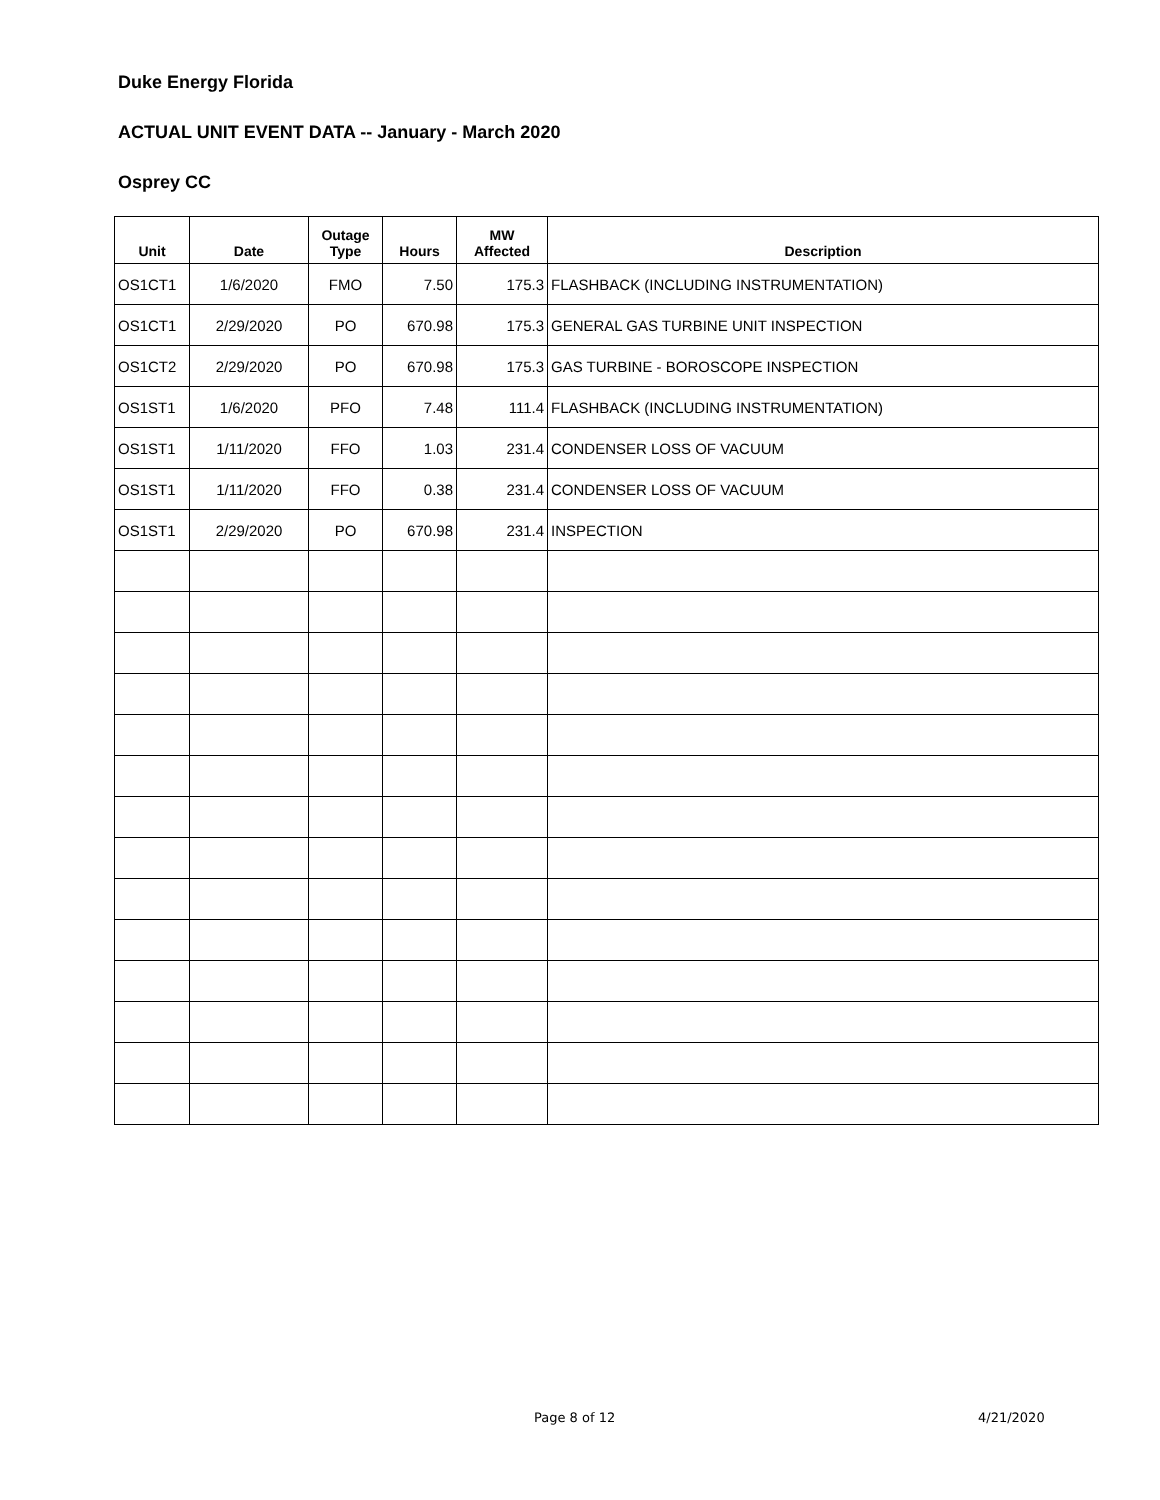Duke Energy Florida
ACTUAL UNIT EVENT DATA -- January - March 2020
Osprey CC
| Unit | Date | Outage Type | Hours | MW Affected | Description |
| --- | --- | --- | --- | --- | --- |
| OS1CT1 | 1/6/2020 | FMO | 7.50 | 175.3 | FLASHBACK (INCLUDING INSTRUMENTATION) |
| OS1CT1 | 2/29/2020 | PO | 670.98 | 175.3 | GENERAL GAS TURBINE UNIT INSPECTION |
| OS1CT2 | 2/29/2020 | PO | 670.98 | 175.3 | GAS TURBINE - BOROSCOPE INSPECTION |
| OS1ST1 | 1/6/2020 | PFO | 7.48 | 111.4 | FLASHBACK (INCLUDING INSTRUMENTATION) |
| OS1ST1 | 1/11/2020 | FFO | 1.03 | 231.4 | CONDENSER LOSS OF VACUUM |
| OS1ST1 | 1/11/2020 | FFO | 0.38 | 231.4 | CONDENSER LOSS OF VACUUM |
| OS1ST1 | 2/29/2020 | PO | 670.98 | 231.4 | INSPECTION |
Page 8 of 12 4/21/2020